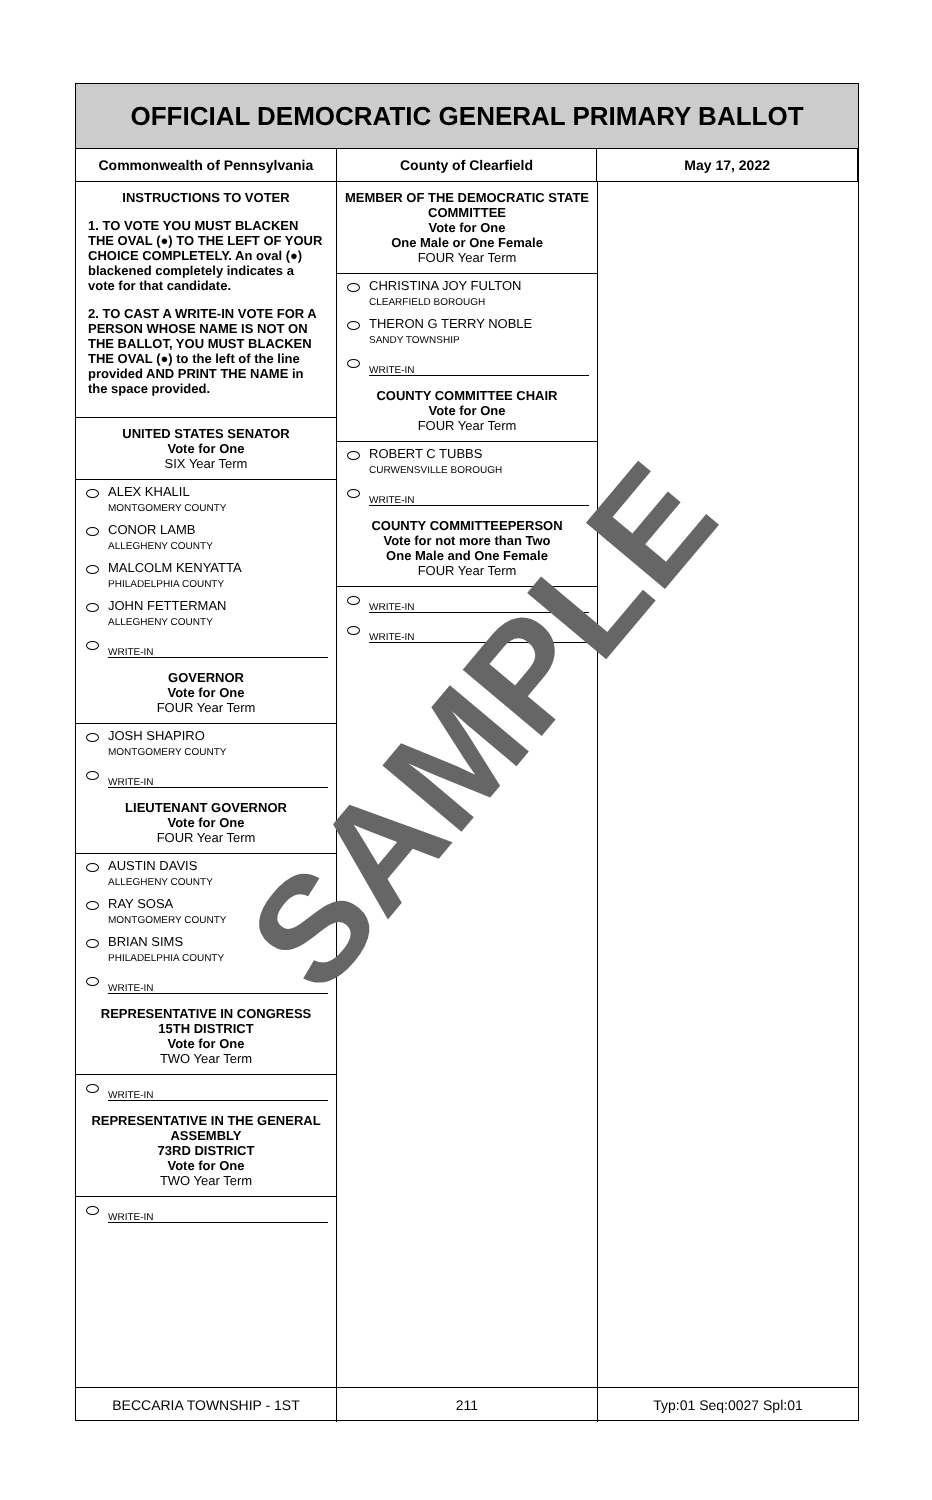OFFICIAL DEMOCRATIC GENERAL PRIMARY BALLOT
Commonwealth of Pennsylvania County of Clearfield May 17, 2022
INSTRUCTIONS TO VOTER
1. TO VOTE YOU MUST BLACKEN THE OVAL (●) TO THE LEFT OF YOUR CHOICE COMPLETELY. An oval (●) blackened completely indicates a vote for that candidate.
2. TO CAST A WRITE-IN VOTE FOR A PERSON WHOSE NAME IS NOT ON THE BALLOT, YOU MUST BLACKEN THE OVAL (●) to the left of the line provided AND PRINT THE NAME in the space provided.
UNITED STATES SENATOR
Vote for One
SIX Year Term
ALEX KHALIL
MONTGOMERY COUNTY
CONOR LAMB
ALLEGHENY COUNTY
MALCOLM KENYATTA
PHILADELPHIA COUNTY
JOHN FETTERMAN
ALLEGHENY COUNTY
WRITE-IN
GOVERNOR
Vote for One
FOUR Year Term
JOSH SHAPIRO
MONTGOMERY COUNTY
WRITE-IN
LIEUTENANT GOVERNOR
Vote for One
FOUR Year Term
AUSTIN DAVIS
ALLEGHENY COUNTY
RAY SOSA
MONTGOMERY COUNTY
BRIAN SIMS
PHILADELPHIA COUNTY
WRITE-IN
REPRESENTATIVE IN CONGRESS
15TH DISTRICT
Vote for One
TWO Year Term
WRITE-IN
REPRESENTATIVE IN THE GENERAL ASSEMBLY
73RD DISTRICT
Vote for One
TWO Year Term
WRITE-IN
MEMBER OF THE DEMOCRATIC STATE COMMITTEE
Vote for One
One Male or One Female
FOUR Year Term
CHRISTINA JOY FULTON
CLEARFIELD BOROUGH
THERON G TERRY NOBLE
SANDY TOWNSHIP
WRITE-IN
COUNTY COMMITTEE CHAIR
Vote for One
FOUR Year Term
ROBERT C TUBBS
CURWENSVILLE BOROUGH
WRITE-IN
COUNTY COMMITTEEPERSON
Vote for not more than Two
One Male and One Female
FOUR Year Term
WRITE-IN
WRITE-IN
BECCARIA TOWNSHIP - 1ST 211 Typ:01 Seq:0027 Spl:01
SAMPLE